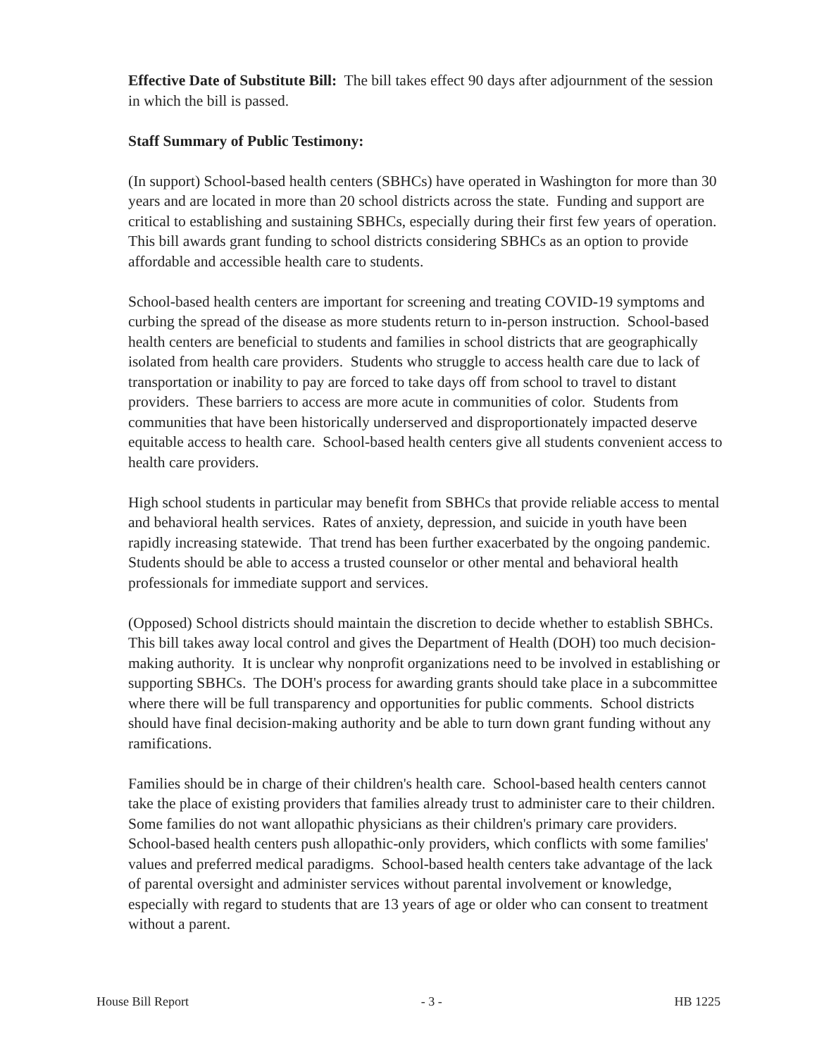Effective Date of Substitute Bill: The bill takes effect 90 days after adjournment of the session in which the bill is passed.
Staff Summary of Public Testimony:
(In support) School-based health centers (SBHCs) have operated in Washington for more than 30 years and are located in more than 20 school districts across the state. Funding and support are critical to establishing and sustaining SBHCs, especially during their first few years of operation. This bill awards grant funding to school districts considering SBHCs as an option to provide affordable and accessible health care to students.
School-based health centers are important for screening and treating COVID-19 symptoms and curbing the spread of the disease as more students return to in-person instruction. School-based health centers are beneficial to students and families in school districts that are geographically isolated from health care providers. Students who struggle to access health care due to lack of transportation or inability to pay are forced to take days off from school to travel to distant providers. These barriers to access are more acute in communities of color. Students from communities that have been historically underserved and disproportionately impacted deserve equitable access to health care. School-based health centers give all students convenient access to health care providers.
High school students in particular may benefit from SBHCs that provide reliable access to mental and behavioral health services. Rates of anxiety, depression, and suicide in youth have been rapidly increasing statewide. That trend has been further exacerbated by the ongoing pandemic. Students should be able to access a trusted counselor or other mental and behavioral health professionals for immediate support and services.
(Opposed) School districts should maintain the discretion to decide whether to establish SBHCs. This bill takes away local control and gives the Department of Health (DOH) too much decision-making authority. It is unclear why nonprofit organizations need to be involved in establishing or supporting SBHCs. The DOH's process for awarding grants should take place in a subcommittee where there will be full transparency and opportunities for public comments. School districts should have final decision-making authority and be able to turn down grant funding without any ramifications.
Families should be in charge of their children's health care. School-based health centers cannot take the place of existing providers that families already trust to administer care to their children. Some families do not want allopathic physicians as their children's primary care providers. School-based health centers push allopathic-only providers, which conflicts with some families' values and preferred medical paradigms. School-based health centers take advantage of the lack of parental oversight and administer services without parental involvement or knowledge, especially with regard to students that are 13 years of age or older who can consent to treatment without a parent.
House Bill Report - 3 - HB 1225